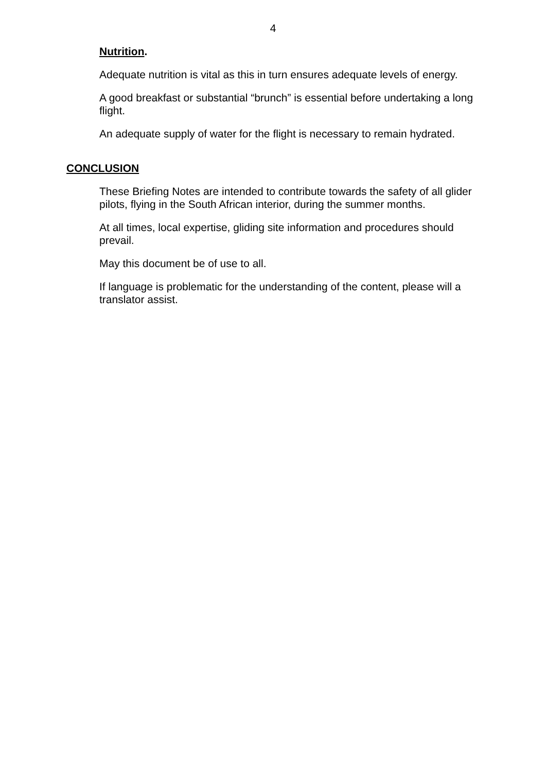4
Nutrition.
Adequate nutrition is vital as this in turn ensures adequate levels of energy.
A good breakfast or substantial “brunch” is essential before undertaking a long flight.
An adequate supply of water for the flight is necessary to remain hydrated.
CONCLUSION
These Briefing Notes are intended to contribute towards the safety of all glider pilots, flying in the South African interior, during the summer months.
At all times, local expertise, gliding site information and procedures should prevail.
May this document be of use to all.
If language is problematic for the understanding of the content, please will a translator assist.